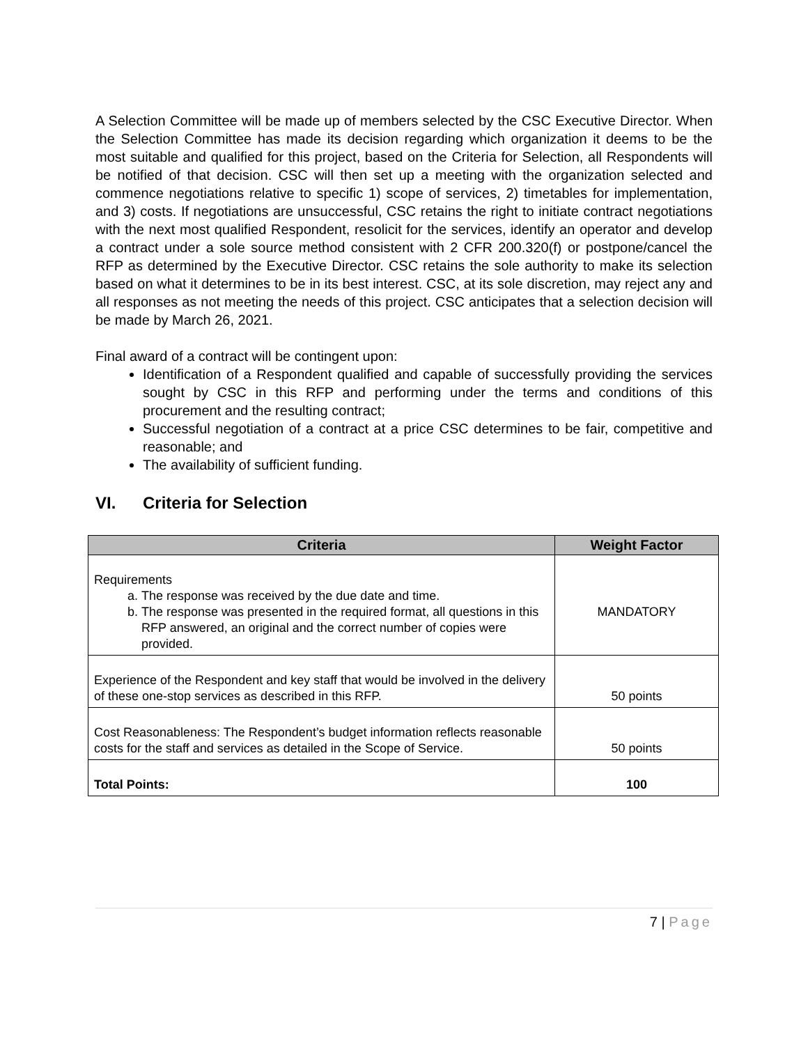A Selection Committee will be made up of members selected by the CSC Executive Director. When the Selection Committee has made its decision regarding which organization it deems to be the most suitable and qualified for this project, based on the Criteria for Selection, all Respondents will be notified of that decision. CSC will then set up a meeting with the organization selected and commence negotiations relative to specific 1) scope of services, 2) timetables for implementation, and 3) costs. If negotiations are unsuccessful, CSC retains the right to initiate contract negotiations with the next most qualified Respondent, resolicit for the services, identify an operator and develop a contract under a sole source method consistent with 2 CFR 200.320(f) or postpone/cancel the RFP as determined by the Executive Director. CSC retains the sole authority to make its selection based on what it determines to be in its best interest. CSC, at its sole discretion, may reject any and all responses as not meeting the needs of this project. CSC anticipates that a selection decision will be made by March 26, 2021.
Final award of a contract will be contingent upon:
Identification of a Respondent qualified and capable of successfully providing the services sought by CSC in this RFP and performing under the terms and conditions of this procurement and the resulting contract;
Successful negotiation of a contract at a price CSC determines to be fair, competitive and reasonable; and
The availability of sufficient funding.
VI. Criteria for Selection
| Criteria | Weight Factor |
| --- | --- |
| Requirements a. The response was received by the due date and time. b. The response was presented in the required format, all questions in this RFP answered, an original and the correct number of copies were provided. | MANDATORY |
| Experience of the Respondent and key staff that would be involved in the delivery of these one-stop services as described in this RFP. | 50 points |
| Cost Reasonableness: The Respondent’s budget information reflects reasonable costs for the staff and services as detailed in the Scope of Service. | 50 points |
| Total Points: | 100 |
7 | Page